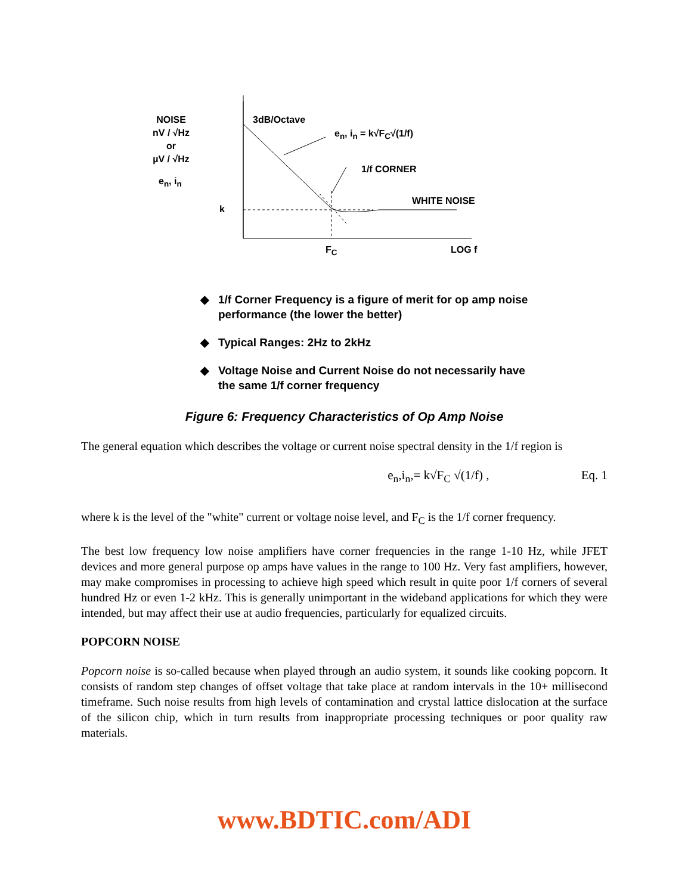NOISE
nV / √Hz
or
µV / √Hz
e<sub>n</sub>, i<sub>n</sub>
k
3dB/Octave
e<sub>n</sub>, i<sub>n</sub> = k√F<sub>C</sub>√(1/f)
1/f CORNER
WHITE NOISE
F<sub>C</sub> LOG f
◆ 1/f Corner Frequency is a figure of merit for op amp noise performance (the lower the better)
◆ Typical Ranges: 2Hz to 2kHz
◆ Voltage Noise and Current Noise do not necessarily have the same 1/f corner frequency
Figure 6: Frequency Characteristics of Op Amp Noise
The general equation which describes the voltage or current noise spectral density in the 1/f region is
e<sub>n</sub>,i<sub>n</sub>,= k√F<sub>C</sub> √(1/f) , Eq. 1
where k is the level of the "white" current or voltage noise level, and F<sub>C</sub> is the 1/f corner frequency.
The best low frequency low noise amplifiers have corner frequencies in the range 1-10 Hz, while JFET devices and more general purpose op amps have values in the range to 100 Hz. Very fast amplifiers, however, may make compromises in processing to achieve high speed which result in quite poor 1/f corners of several hundred Hz or even 1-2 kHz. This is generally unimportant in the wideband applications for which they were intended, but may affect their use at audio frequencies, particularly for equalized circuits.
POPCORN NOISE
Popcorn noise is so-called because when played through an audio system, it sounds like cooking popcorn. It consists of random step changes of offset voltage that take place at random intervals in the 10+ millisecond timeframe. Such noise results from high levels of contamination and crystal lattice dislocation at the surface of the silicon chip, which in turn results from inappropriate processing techniques or poor quality raw materials.
www.BDTIC.com/ADI